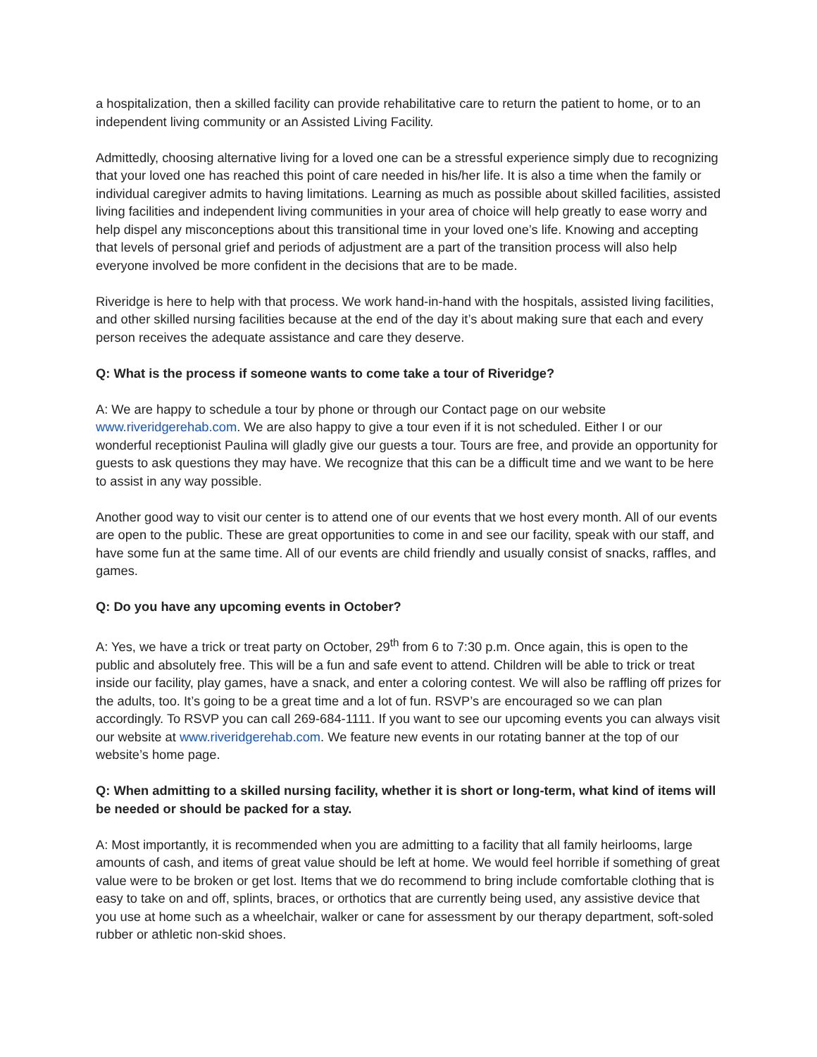a hospitalization, then a skilled facility can provide rehabilitative care to return the patient to home, or to an independent living community or an Assisted Living Facility.
Admittedly, choosing alternative living for a loved one can be a stressful experience simply due to recognizing that your loved one has reached this point of care needed in his/her life. It is also a time when the family or individual caregiver admits to having limitations. Learning as much as possible about skilled facilities, assisted living facilities and independent living communities in your area of choice will help greatly to ease worry and help dispel any misconceptions about this transitional time in your loved one’s life. Knowing and accepting that levels of personal grief and periods of adjustment are a part of the transition process will also help everyone involved be more confident in the decisions that are to be made.
Riveridge is here to help with that process. We work hand-in-hand with the hospitals, assisted living facilities, and other skilled nursing facilities because at the end of the day it’s about making sure that each and every person receives the adequate assistance and care they deserve.
Q: What is the process if someone wants to come take a tour of Riveridge?
A: We are happy to schedule a tour by phone or through our Contact page on our website www.riveridgerehab.com. We are also happy to give a tour even if it is not scheduled. Either I or our wonderful receptionist Paulina will gladly give our guests a tour. Tours are free, and provide an opportunity for guests to ask questions they may have. We recognize that this can be a difficult time and we want to be here to assist in any way possible.
Another good way to visit our center is to attend one of our events that we host every month. All of our events are open to the public. These are great opportunities to come in and see our facility, speak with our staff, and have some fun at the same time. All of our events are child friendly and usually consist of snacks, raffles, and games.
Q: Do you have any upcoming events in October?
A: Yes, we have a trick or treat party on October, 29<sup>th</sup> from 6 to 7:30 p.m. Once again, this is open to the public and absolutely free. This will be a fun and safe event to attend. Children will be able to trick or treat inside our facility, play games, have a snack, and enter a coloring contest. We will also be raffling off prizes for the adults, too. It’s going to be a great time and a lot of fun. RSVP’s are encouraged so we can plan accordingly. To RSVP you can call 269-684-1111. If you want to see our upcoming events you can always visit our website at www.riveridgerehab.com. We feature new events in our rotating banner at the top of our website’s home page.
Q: When admitting to a skilled nursing facility, whether it is short or long-term, what kind of items will be needed or should be packed for a stay.
A: Most importantly, it is recommended when you are admitting to a facility that all family heirlooms, large amounts of cash, and items of great value should be left at home. We would feel horrible if something of great value were to be broken or get lost. Items that we do recommend to bring include comfortable clothing that is easy to take on and off, splints, braces, or orthotics that are currently being used, any assistive device that you use at home such as a wheelchair, walker or cane for assessment by our therapy department, soft-soled rubber or athletic non-skid shoes.